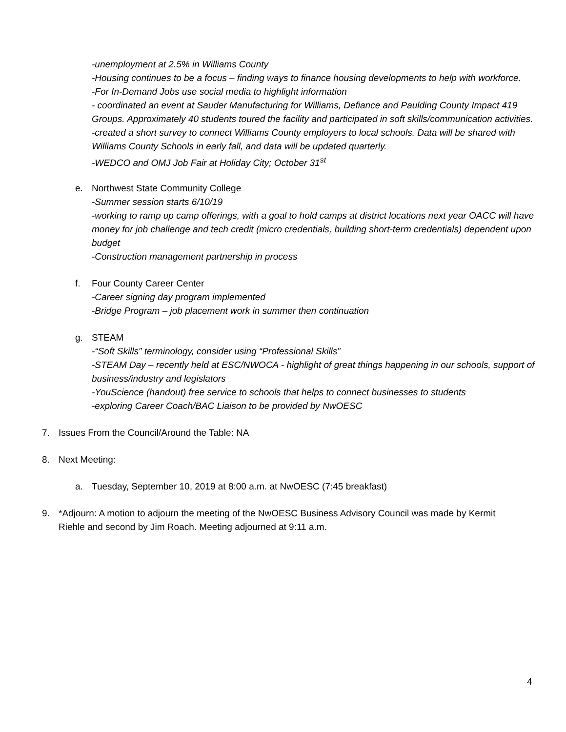-unemployment at 2.5% in Williams County
-Housing continues to be a focus – finding ways to finance housing developments to help with workforce.
-For In-Demand Jobs use social media to highlight information
- coordinated an event at Sauder Manufacturing for Williams, Defiance and Paulding County Impact 419 Groups. Approximately 40 students toured the facility and participated in soft skills/communication activities.
-created a short survey to connect Williams County employers to local schools. Data will be shared with Williams County Schools in early fall, and data will be updated quarterly.
-WEDCO and OMJ Job Fair at Holiday City; October 31<sup>st</sup>
e. Northwest State Community College
-Summer session starts 6/10/19
-working to ramp up camp offerings, with a goal to hold camps at district locations next year OACC will have money for job challenge and tech credit (micro credentials, building short-term credentials) dependent upon budget
-Construction management partnership in process
f. Four County Career Center
-Career signing day program implemented
-Bridge Program – job placement work in summer then continuation
g. STEAM
-“Soft Skills” terminology, consider using “Professional Skills”
-STEAM Day – recently held at ESC/NWOCA - highlight of great things happening in our schools, support of business/industry and legislators
-YouScience (handout) free service to schools that helps to connect businesses to students
-exploring Career Coach/BAC Liaison to be provided by NwOESC
7. Issues From the Council/Around the Table: NA
8. Next Meeting:
a. Tuesday, September 10, 2019 at 8:00 a.m. at NwOESC (7:45 breakfast)
9. *Adjourn: A motion to adjourn the meeting of the NwOESC Business Advisory Council was made by Kermit Riehle and second by Jim Roach. Meeting adjourned at 9:11 a.m.
4